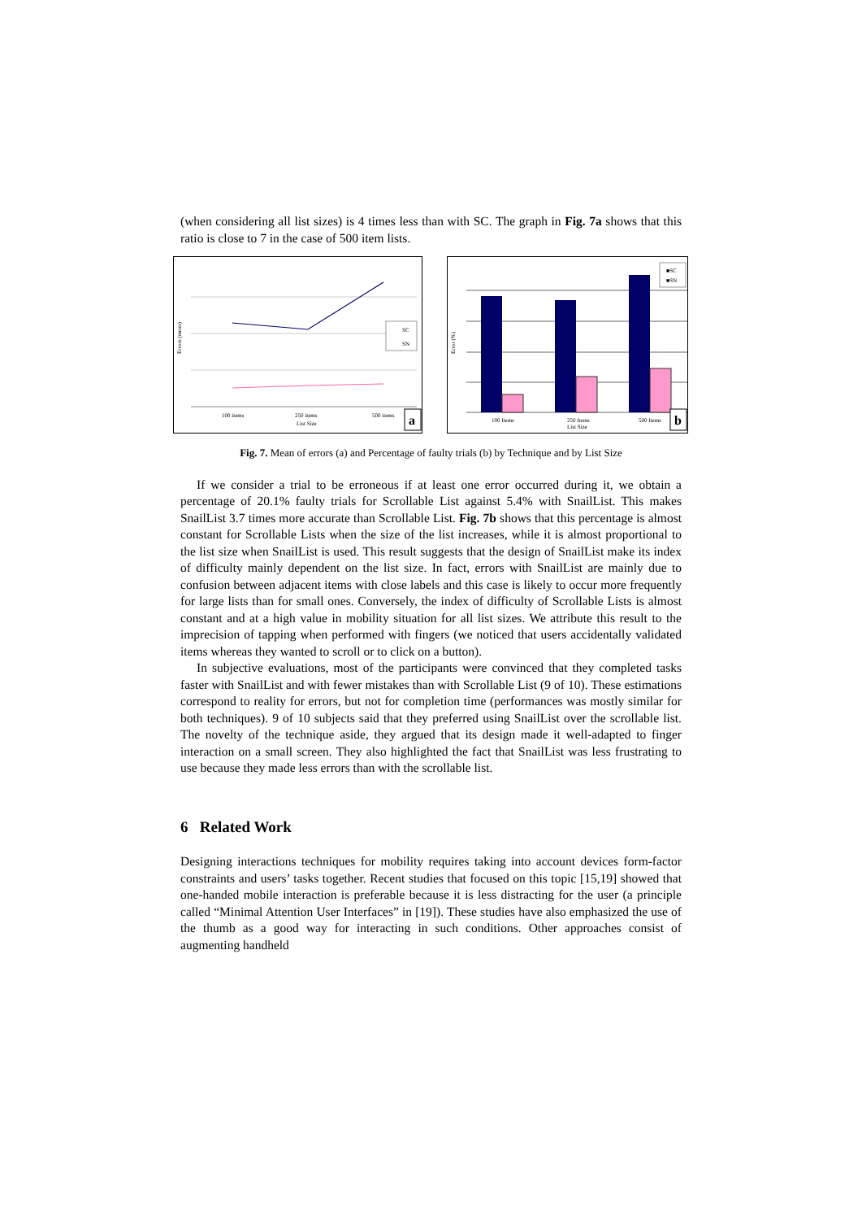(when considering all list sizes) is 4 times less than with SC. The graph in Fig. 7a shows that this ratio is close to 7 in the case of 500 item lists.
SC
SN
100 items
250 items
500 items
List Size
Errors (mean)
a
■SC
■SN
100 Items
250 Items
500 Items
List Size
Error (%)
b
Fig. 7. Mean of errors (a) and Percentage of faulty trials (b) by Technique and by List Size
If we consider a trial to be erroneous if at least one error occurred during it, we obtain a percentage of 20.1% faulty trials for Scrollable List against 5.4% with SnailList. This makes SnailList 3.7 times more accurate than Scrollable List. Fig. 7b shows that this percentage is almost constant for Scrollable Lists when the size of the list increases, while it is almost proportional to the list size when SnailList is used. This result suggests that the design of SnailList make its index of difficulty mainly dependent on the list size. In fact, errors with SnailList are mainly due to confusion between adjacent items with close labels and this case is likely to occur more frequently for large lists than for small ones. Conversely, the index of difficulty of Scrollable Lists is almost constant and at a high value in mobility situation for all list sizes. We attribute this result to the imprecision of tapping when performed with fingers (we noticed that users accidentally validated items whereas they wanted to scroll or to click on a button).
In subjective evaluations, most of the participants were convinced that they completed tasks faster with SnailList and with fewer mistakes than with Scrollable List (9 of 10). These estimations correspond to reality for errors, but not for completion time (performances was mostly similar for both techniques). 9 of 10 subjects said that they preferred using SnailList over the scrollable list. The novelty of the technique aside, they argued that its design made it well-adapted to finger interaction on a small screen. They also highlighted the fact that SnailList was less frustrating to use because they made less errors than with the scrollable list.
6 Related Work
Designing interactions techniques for mobility requires taking into account devices form-factor constraints and users’ tasks together. Recent studies that focused on this topic [15,19] showed that one-handed mobile interaction is preferable because it is less distracting for the user (a principle called “Minimal Attention User Interfaces” in [19]). These studies have also emphasized the use of the thumb as a good way for interacting in such conditions. Other approaches consist of augmenting handheld